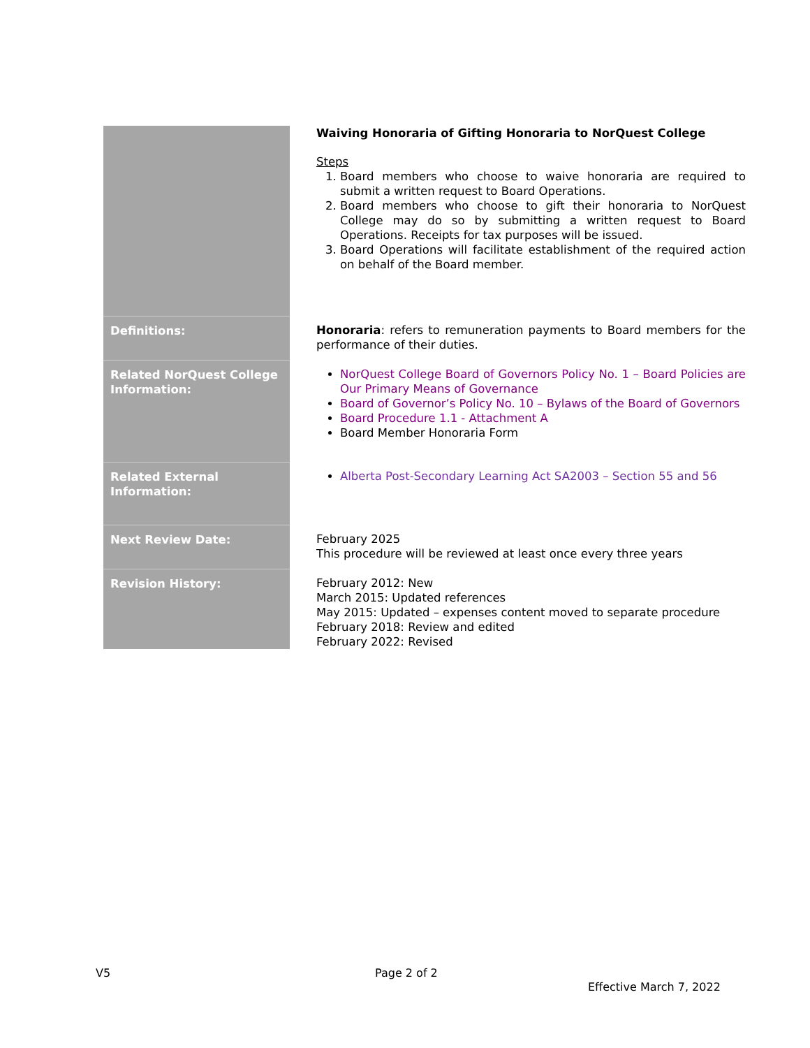| | Waiving Honoraria of Gifting Honoraria to NorQuest College Steps 1. Board members who choose to waive honoraria are required to submit a written request to Board Operations. 2. Board members who choose to gift their honoraria to NorQuest College may do so by submitting a written request to Board Operations. Receipts for tax purposes will be issued. 3. Board Operations will facilitate establishment of the required action on behalf of the Board member. |
| Definitions: | Honoraria : refers to remuneration payments to Board members for the performance of their duties. |
| Related NorQuest College Information: | NorQuest College Board of Governors Policy No. 1 – Board Policies are Our Primary Means of Governance Board of Governor’s Policy No. 10 – Bylaws of the Board of Governors Board Procedure 1.1 - Attachment A Board Member Honoraria Form |
| Related External Information: | Alberta Post-Secondary Learning Act SA2003 – Section 55 and 56 |
| Next Review Date: | February 2025 This procedure will be reviewed at least once every three years |
| Revision History: | February 2012: New March 2015: Updated references May 2015: Updated – expenses content moved to separate procedure February 2018: Review and edited February 2022: Revised |
V5 Page 2 of 2
Effective March 7, 2022